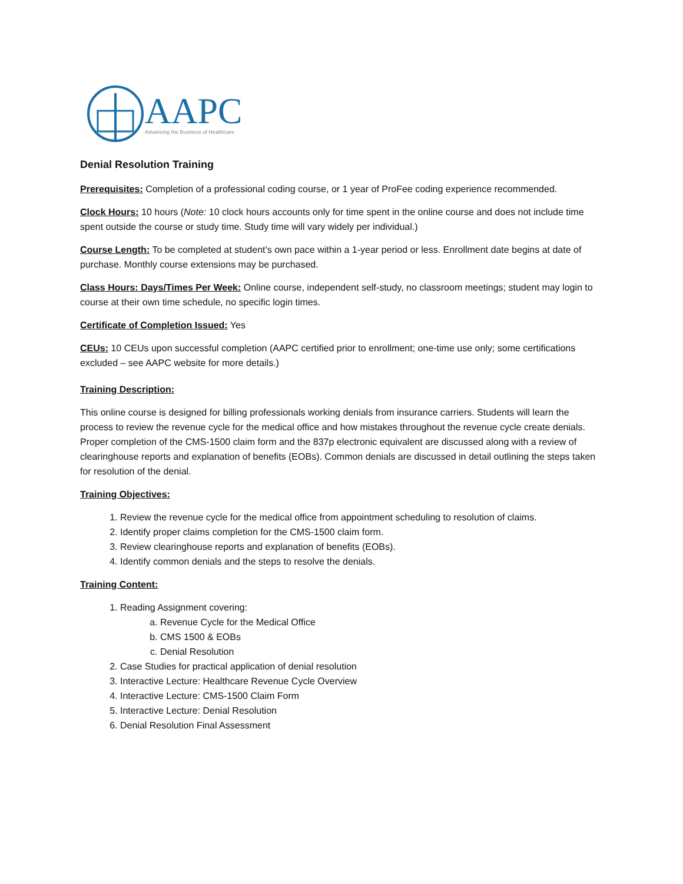AAPC
Advancing the Business of Healthcare
Denial Resolution Training
Prerequisites: Completion of a professional coding course, or 1 year of ProFee coding experience recommended.
Clock Hours: 10 hours (Note: 10 clock hours accounts only for time spent in the online course and does not include time spent outside the course or study time. Study time will vary widely per individual.)
Course Length: To be completed at student’s own pace within a 1-year period or less. Enrollment date begins at date of purchase. Monthly course extensions may be purchased.
Class Hours: Days/Times Per Week: Online course, independent self-study, no classroom meetings; student may login to course at their own time schedule, no specific login times.
Certificate of Completion Issued: Yes
CEUs: 10 CEUs upon successful completion (AAPC certified prior to enrollment; one-time use only; some certifications excluded – see AAPC website for more details.)
Training Description:
This online course is designed for billing professionals working denials from insurance carriers. Students will learn the process to review the revenue cycle for the medical office and how mistakes throughout the revenue cycle create denials. Proper completion of the CMS-1500 claim form and the 837p electronic equivalent are discussed along with a review of clearinghouse reports and explanation of benefits (EOBs). Common denials are discussed in detail outlining the steps taken for resolution of the denial.
Training Objectives:
1. Review the revenue cycle for the medical office from appointment scheduling to resolution of claims.
2. Identify proper claims completion for the CMS-1500 claim form.
3. Review clearinghouse reports and explanation of benefits (EOBs).
4. Identify common denials and the steps to resolve the denials.
Training Content:
1. Reading Assignment covering:
a. Revenue Cycle for the Medical Office
b. CMS 1500 & EOBs
c. Denial Resolution
2. Case Studies for practical application of denial resolution
3. Interactive Lecture: Healthcare Revenue Cycle Overview
4. Interactive Lecture: CMS-1500 Claim Form
5. Interactive Lecture: Denial Resolution
6. Denial Resolution Final Assessment